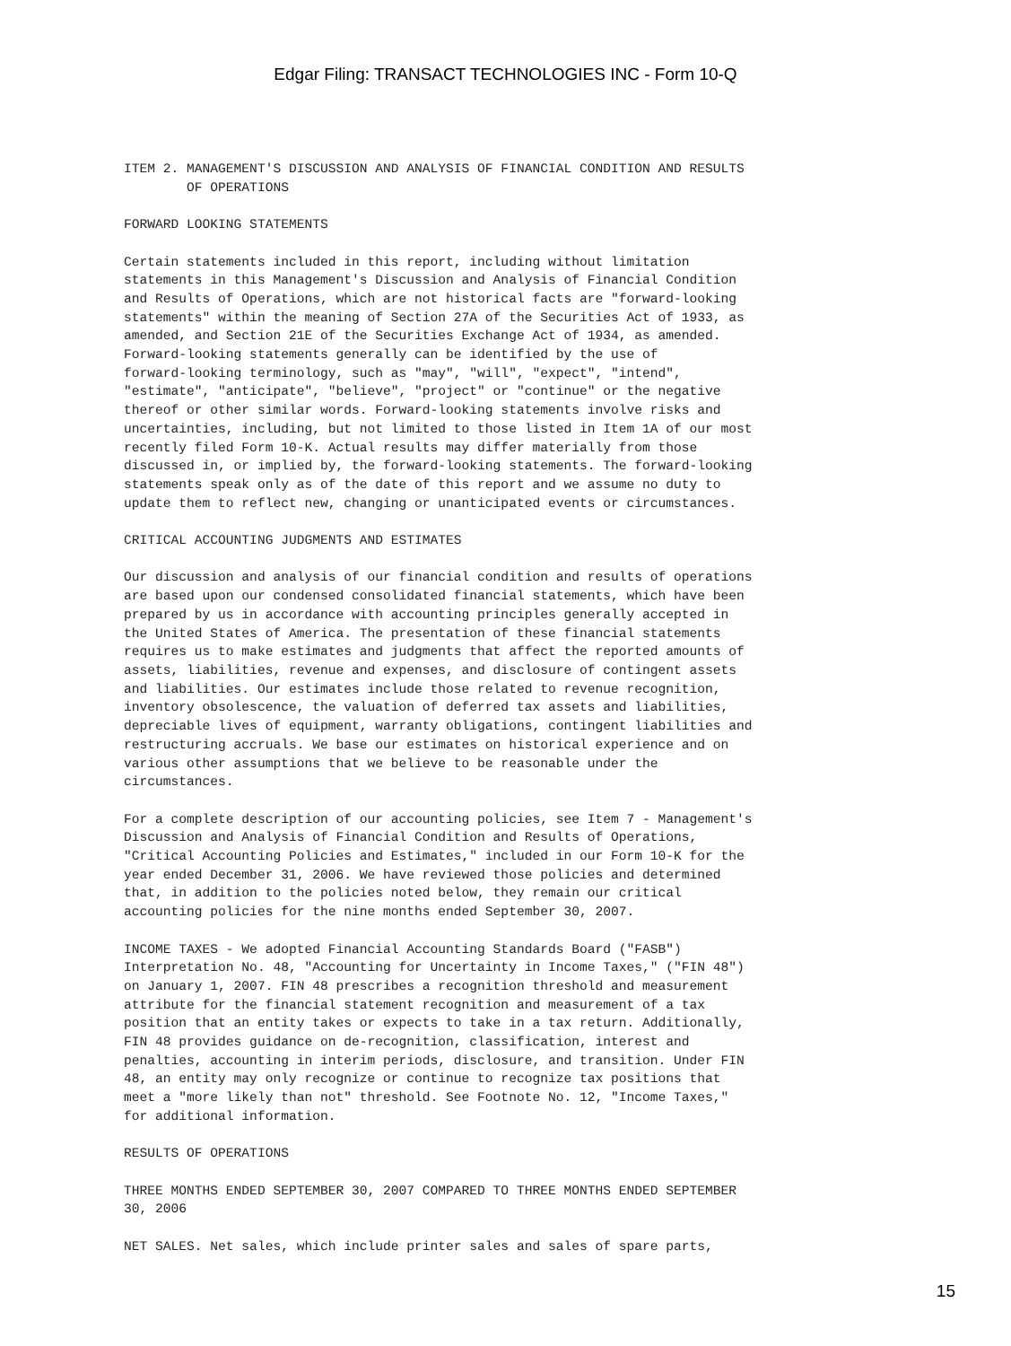Edgar Filing: TRANSACT TECHNOLOGIES INC - Form 10-Q
ITEM 2. MANAGEMENT'S DISCUSSION AND ANALYSIS OF FINANCIAL CONDITION AND RESULTS
        OF OPERATIONS

FORWARD LOOKING STATEMENTS

Certain statements included in this report, including without limitation
statements in this Management's Discussion and Analysis of Financial Condition
and Results of Operations, which are not historical facts are "forward-looking
statements" within the meaning of Section 27A of the Securities Act of 1933, as
amended, and Section 21E of the Securities Exchange Act of 1934, as amended.
Forward-looking statements generally can be identified by the use of
forward-looking terminology, such as "may", "will", "expect", "intend",
"estimate", "anticipate", "believe", "project" or "continue" or the negative
thereof or other similar words. Forward-looking statements involve risks and
uncertainties, including, but not limited to those listed in Item 1A of our most
recently filed Form 10-K. Actual results may differ materially from those
discussed in, or implied by, the forward-looking statements. The forward-looking
statements speak only as of the date of this report and we assume no duty to
update them to reflect new, changing or unanticipated events or circumstances.

CRITICAL ACCOUNTING JUDGMENTS AND ESTIMATES

Our discussion and analysis of our financial condition and results of operations
are based upon our condensed consolidated financial statements, which have been
prepared by us in accordance with accounting principles generally accepted in
the United States of America. The presentation of these financial statements
requires us to make estimates and judgments that affect the reported amounts of
assets, liabilities, revenue and expenses, and disclosure of contingent assets
and liabilities. Our estimates include those related to revenue recognition,
inventory obsolescence, the valuation of deferred tax assets and liabilities,
depreciable lives of equipment, warranty obligations, contingent liabilities and
restructuring accruals. We base our estimates on historical experience and on
various other assumptions that we believe to be reasonable under the
circumstances.

For a complete description of our accounting policies, see Item 7 - Management's
Discussion and Analysis of Financial Condition and Results of Operations,
"Critical Accounting Policies and Estimates," included in our Form 10-K for the
year ended December 31, 2006. We have reviewed those policies and determined
that, in addition to the policies noted below, they remain our critical
accounting policies for the nine months ended September 30, 2007.

INCOME TAXES - We adopted Financial Accounting Standards Board ("FASB")
Interpretation No. 48, "Accounting for Uncertainty in Income Taxes," ("FIN 48")
on January 1, 2007. FIN 48 prescribes a recognition threshold and measurement
attribute for the financial statement recognition and measurement of a tax
position that an entity takes or expects to take in a tax return. Additionally,
FIN 48 provides guidance on de-recognition, classification, interest and
penalties, accounting in interim periods, disclosure, and transition. Under FIN
48, an entity may only recognize or continue to recognize tax positions that
meet a "more likely than not" threshold. See Footnote No. 12, "Income Taxes,"
for additional information.

RESULTS OF OPERATIONS

THREE MONTHS ENDED SEPTEMBER 30, 2007 COMPARED TO THREE MONTHS ENDED SEPTEMBER
30, 2006

NET SALES. Net sales, which include printer sales and sales of spare parts,
15